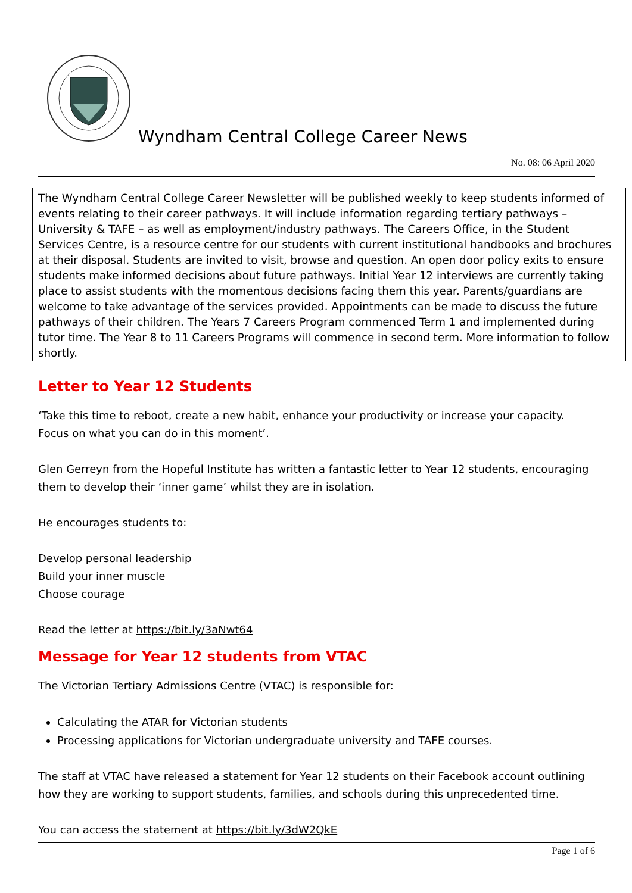Wyndham Central College Career News
No. 08: 06 April 2020
The Wyndham Central College Career Newsletter will be published weekly to keep students informed of events relating to their career pathways. It will include information regarding tertiary pathways – University & TAFE – as well as employment/industry pathways. The Careers Office, in the Student Services Centre, is a resource centre for our students with current institutional handbooks and brochures at their disposal. Students are invited to visit, browse and question. An open door policy exits to ensure students make informed decisions about future pathways. Initial Year 12 interviews are currently taking place to assist students with the momentous decisions facing them this year. Parents/guardians are welcome to take advantage of the services provided. Appointments can be made to discuss the future pathways of their children. The Years 7 Careers Program commenced Term 1 and implemented during tutor time. The Year 8 to 11 Careers Programs will commence in second term. More information to follow shortly.
Letter to Year 12 Students
‘Take this time to reboot, create a new habit, enhance your productivity or increase your capacity. Focus on what you can do in this moment’.
Glen Gerreyn from the Hopeful Institute has written a fantastic letter to Year 12 students, encouraging them to develop their ‘inner game’ whilst they are in isolation.
He encourages students to:
Develop personal leadership
Build your inner muscle
Choose courage
Read the letter at https://bit.ly/3aNwt64
Message for Year 12 students from VTAC
The Victorian Tertiary Admissions Centre (VTAC) is responsible for:
Calculating the ATAR for Victorian students
Processing applications for Victorian undergraduate university and TAFE courses.
The staff at VTAC have released a statement for Year 12 students on their Facebook account outlining how they are working to support students, families, and schools during this unprecedented time.
You can access the statement at https://bit.ly/3dW2QkE
Page 1 of 6